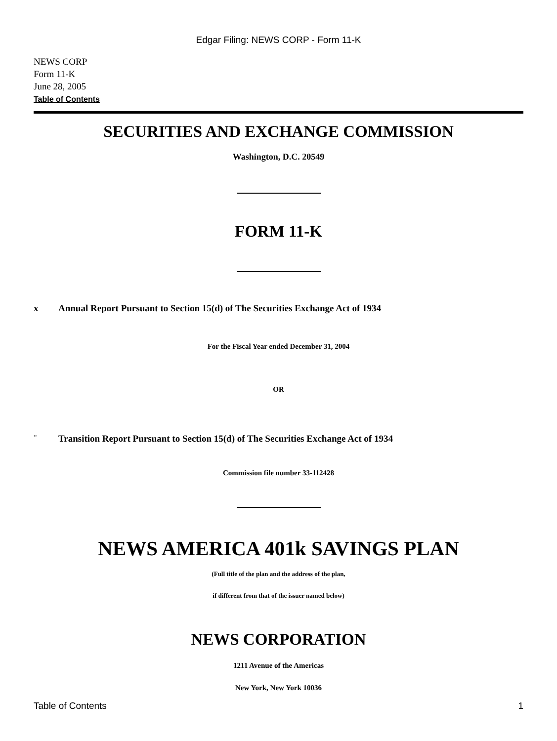Edgar Filing: NEWS CORP - Form 11-K
NEWS CORP
Form 11-K
June 28, 2005
Table of Contents
SECURITIES AND EXCHANGE COMMISSION
Washington, D.C. 20549
FORM 11-K
x Annual Report Pursuant to Section 15(d) of The Securities Exchange Act of 1934
For the Fiscal Year ended December 31, 2004
OR
¨ Transition Report Pursuant to Section 15(d) of The Securities Exchange Act of 1934
Commission file number 33-112428
NEWS AMERICA 401k SAVINGS PLAN
(Full title of the plan and the address of the plan,
if different from that of the issuer named below)
NEWS CORPORATION
1211 Avenue of the Americas
New York, New York 10036
Table of Contents 1